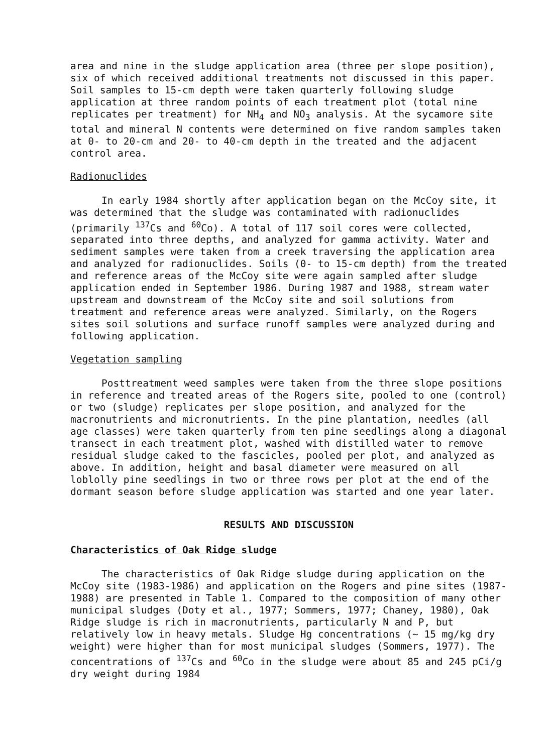area and nine in the sludge application area (three per slope position), six of which received additional treatments not discussed in this paper. Soil samples to 15-cm depth were taken quarterly following sludge application at three random points of each treatment plot (total nine replicates per treatment) for NH<sub>4</sub> and NO<sub>3</sub> analysis. At the sycamore site total and mineral N contents were determined on five random samples taken at 0- to 20-cm and 20- to 40-cm depth in the treated and the adjacent control area.
Radionuclides
In early 1984 shortly after application began on the McCoy site, it was determined that the sludge was contaminated with radionuclides (primarily <sup>137</sup>Cs and <sup>60</sup>Co). A total of 117 soil cores were collected, separated into three depths, and analyzed for gamma activity. Water and sediment samples were taken from a creek traversing the application area and analyzed for radionuclides. Soils (0- to 15-cm depth) from the treated and reference areas of the McCoy site were again sampled after sludge application ended in September 1986. During 1987 and 1988, stream water upstream and downstream of the McCoy site and soil solutions from treatment and reference areas were analyzed. Similarly, on the Rogers sites soil solutions and surface runoff samples were analyzed during and following application.
Vegetation sampling
Posttreatment weed samples were taken from the three slope positions in reference and treated areas of the Rogers site, pooled to one (control) or two (sludge) replicates per slope position, and analyzed for the macronutrients and micronutrients. In the pine plantation, needles (all age classes) were taken quarterly from ten pine seedlings along a diagonal transect in each treatment plot, washed with distilled water to remove residual sludge caked to the fascicles, pooled per plot, and analyzed as above. In addition, height and basal diameter were measured on all loblolly pine seedlings in two or three rows per plot at the end of the dormant season before sludge application was started and one year later.
RESULTS AND DISCUSSION
Characteristics of Oak Ridge sludge
The characteristics of Oak Ridge sludge during application on the McCoy site (1983-1986) and application on the Rogers and pine sites (1987-1988) are presented in Table 1. Compared to the composition of many other municipal sludges (Doty et al., 1977; Sommers, 1977; Chaney, 1980), Oak Ridge sludge is rich in macronutrients, particularly N and P, but relatively low in heavy metals. Sludge Hg concentrations (~ 15 mg/kg dry weight) were higher than for most municipal sludges (Sommers, 1977). The concentrations of <sup>137</sup>Cs and <sup>60</sup>Co in the sludge were about 85 and 245 pCi/g dry weight during 1984